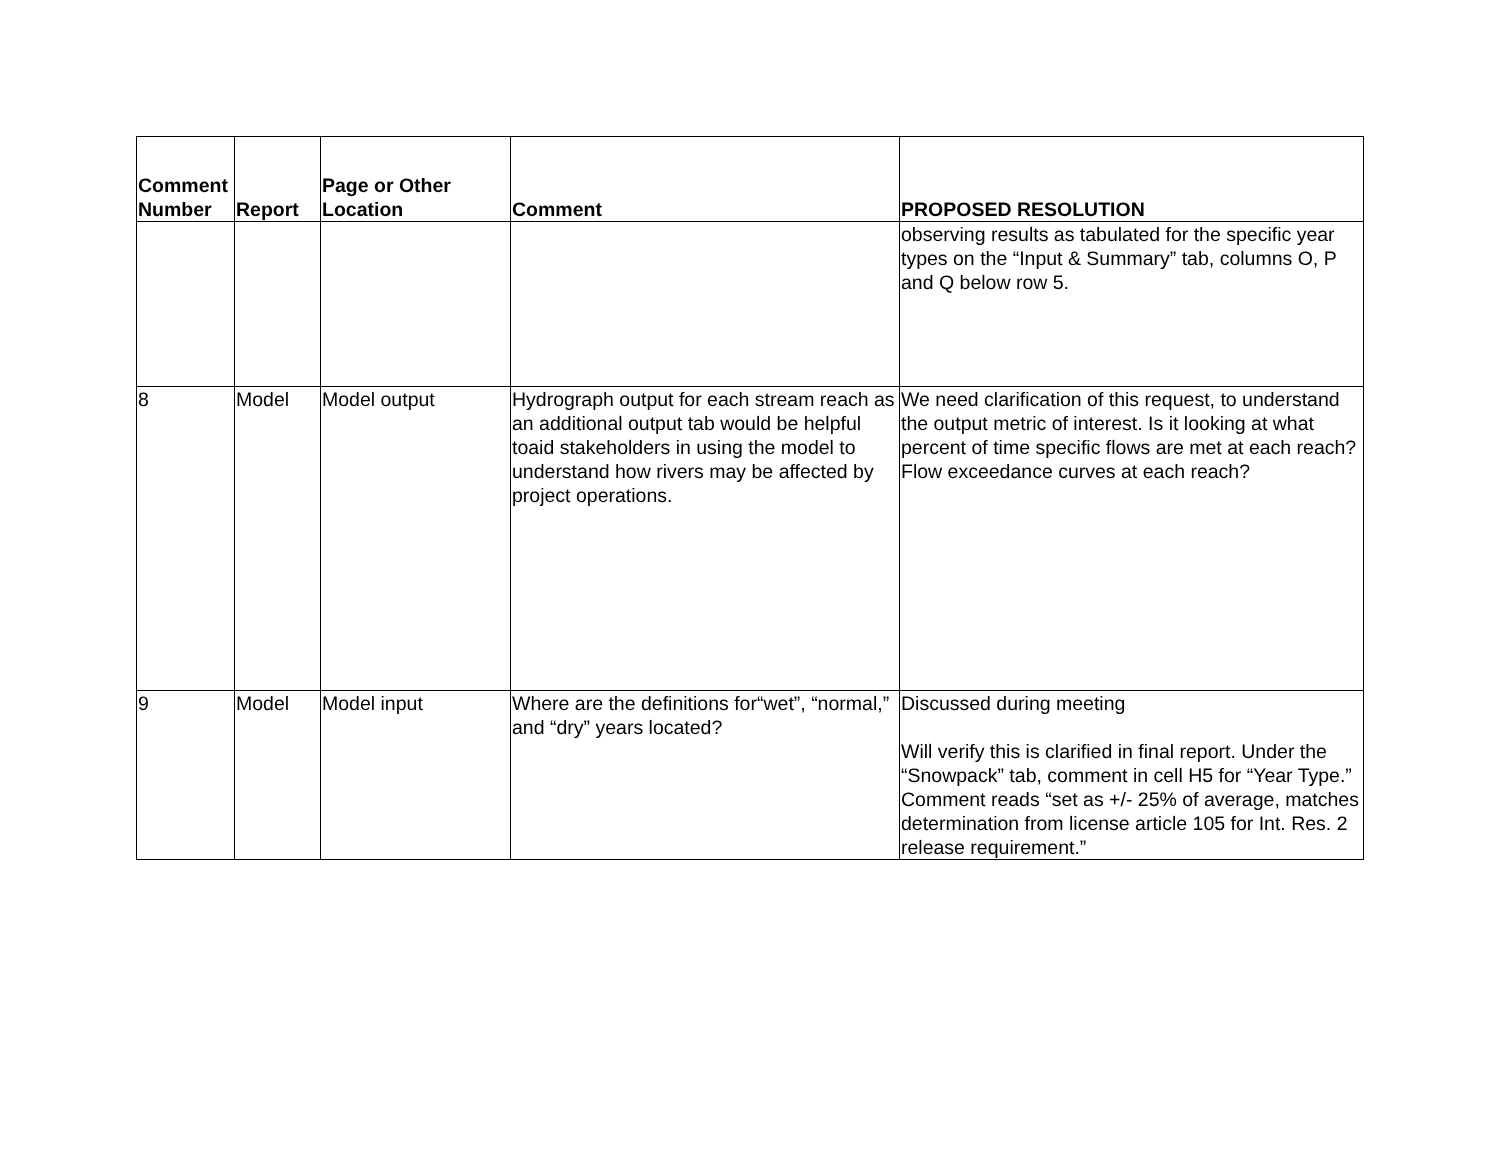| Comment Number | Report | Page or Other Location | Comment | PROPOSED RESOLUTION |
| --- | --- | --- | --- | --- |
| | | | | observing results as tabulated for the specific year types on the “Input & Summary” tab, columns O, P and Q below row 5. |
| 8 | Model | Model output | Hydrograph output for each stream reach as an additional output tab would be helpful toaid stakeholders in using the model to understand how rivers may be affected by project operations. | We need clarification of this request, to understand the output metric of interest. Is it looking at what percent of time specific flows are met at each reach? Flow exceedance curves at each reach? |
| 9 | Model | Model input | Where are the definitions for“wet”, “normal,” and “dry” years located? | Discussed during meeting Will verify this is clarified in final report. Under the “Snowpack” tab, comment in cell H5 for “Year Type.” Comment reads “set as +/- 25% of average, matches determination from license article 105 for Int. Res. 2 release requirement.” |